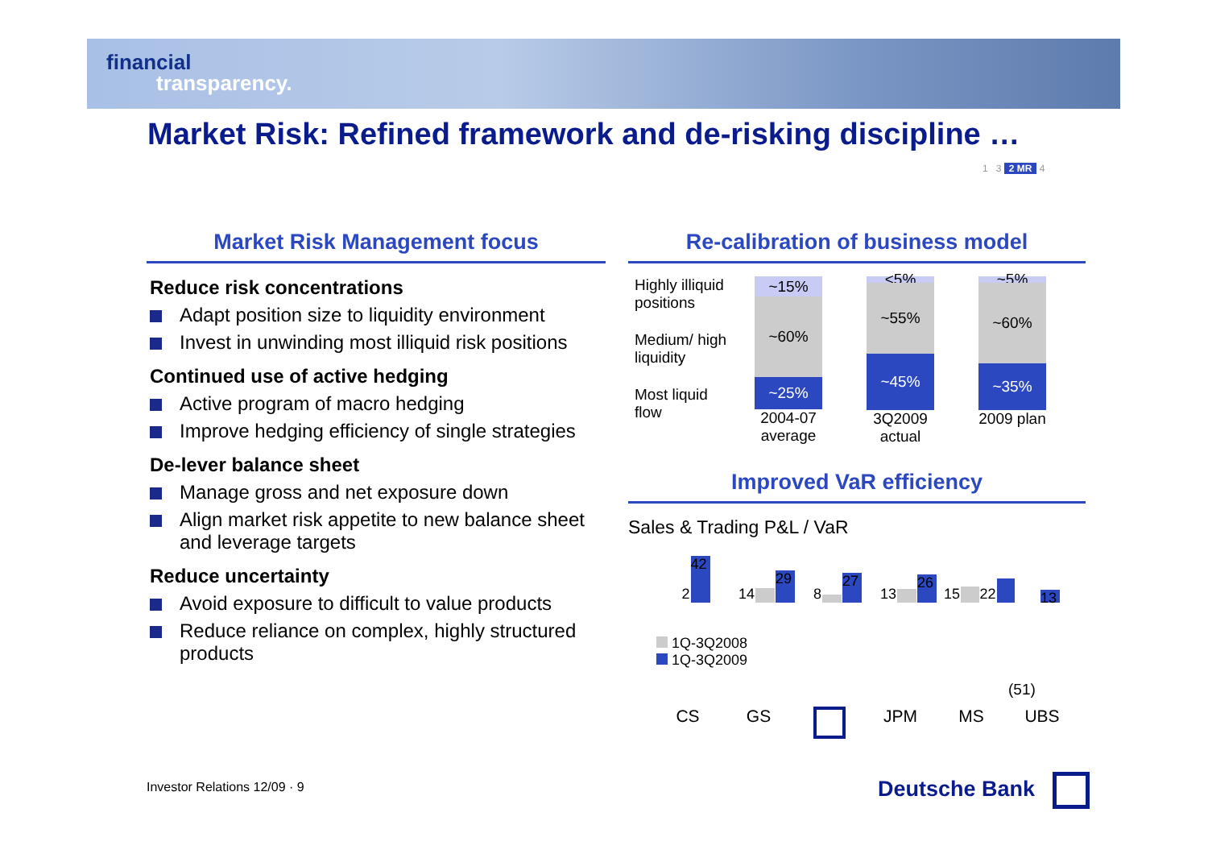financial
transparency.
Market Risk: Refined framework and de-risking discipline …
1 3 2 MR 4
Market Risk Management focus
Reduce risk concentrations
Adapt position size to liquidity environment
Invest in unwinding most illiquid risk positions
Continued use of active hedging
Active program of macro hedging
Improve hedging efficiency of single strategies
De-lever balance sheet
Manage gross and net exposure down
Align market risk appetite to new balance sheet and leverage targets
Reduce uncertainty
Avoid exposure to difficult to value products
Reduce reliance on complex, highly structured products
Re-calibration of business model
Highly illiquid positions
Medium/ high liquidity
Most liquid flow
~15%
~60%
~25%
2004-07 average
<5%
~55%
~45%
3Q2009 actual
~5%
~60%
~35%
2009 plan
Improved VaR efficiency
Sales & Trading P&L / VaR
2
42
14
29
8
27
13
26
15
22
13
1Q-3Q2008
1Q-3Q2009
(51)
CS GS JPM MS UBS
Investor Relations 12/09 · 9 Deutsche Bank